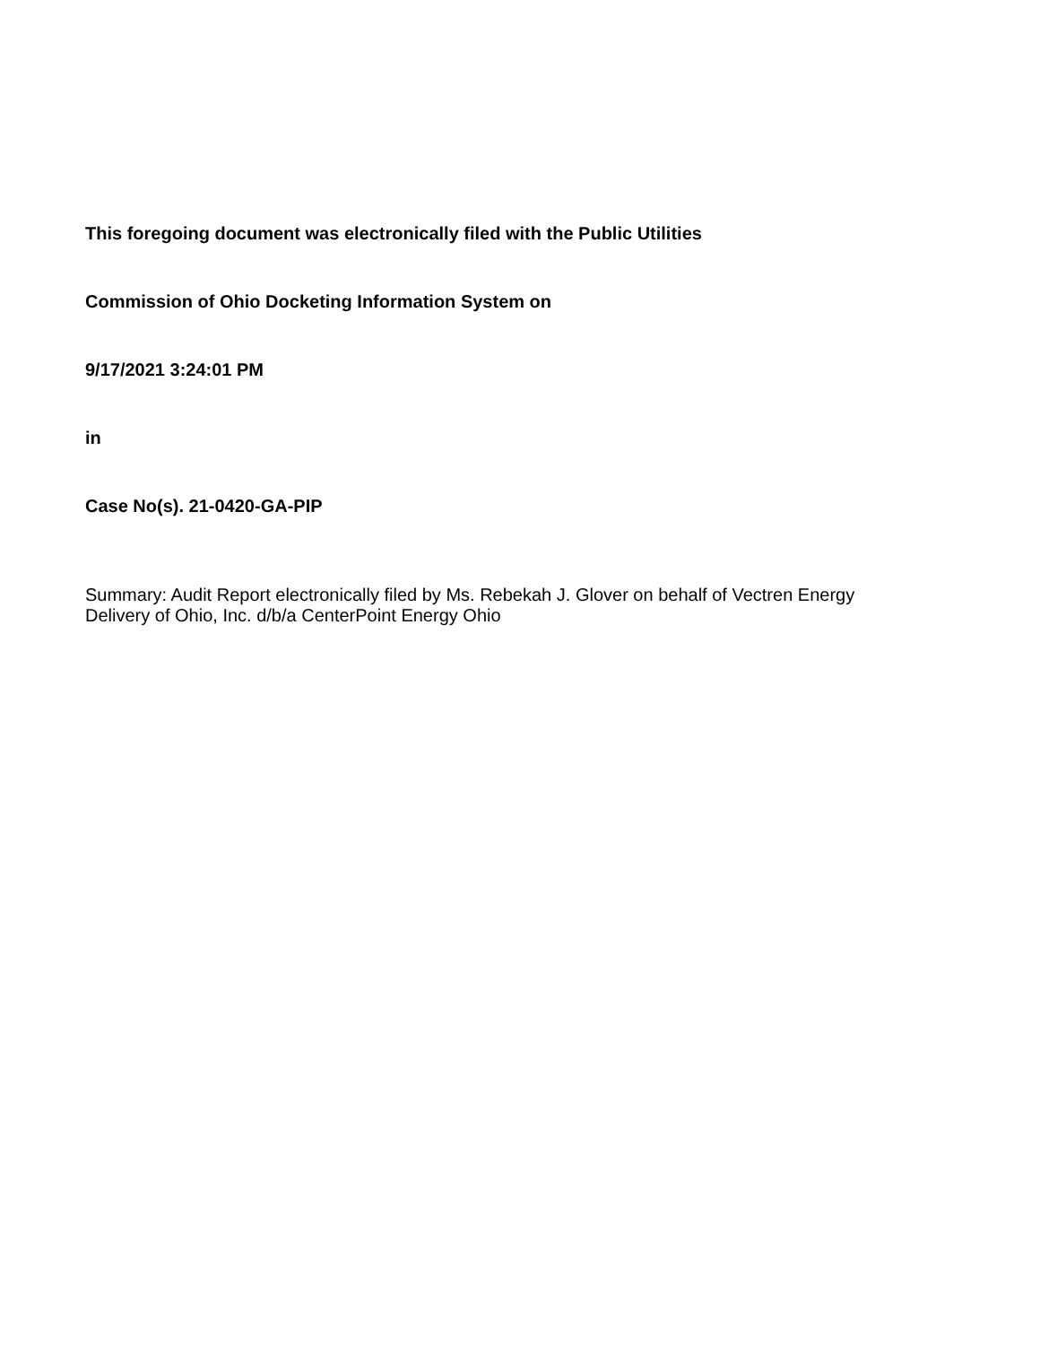This foregoing document was electronically filed with the Public Utilities
Commission of Ohio Docketing Information System on
9/17/2021 3:24:01 PM
in
Case No(s). 21-0420-GA-PIP
Summary: Audit Report electronically filed by Ms. Rebekah J. Glover on behalf of Vectren Energy Delivery of Ohio, Inc. d/b/a CenterPoint Energy Ohio